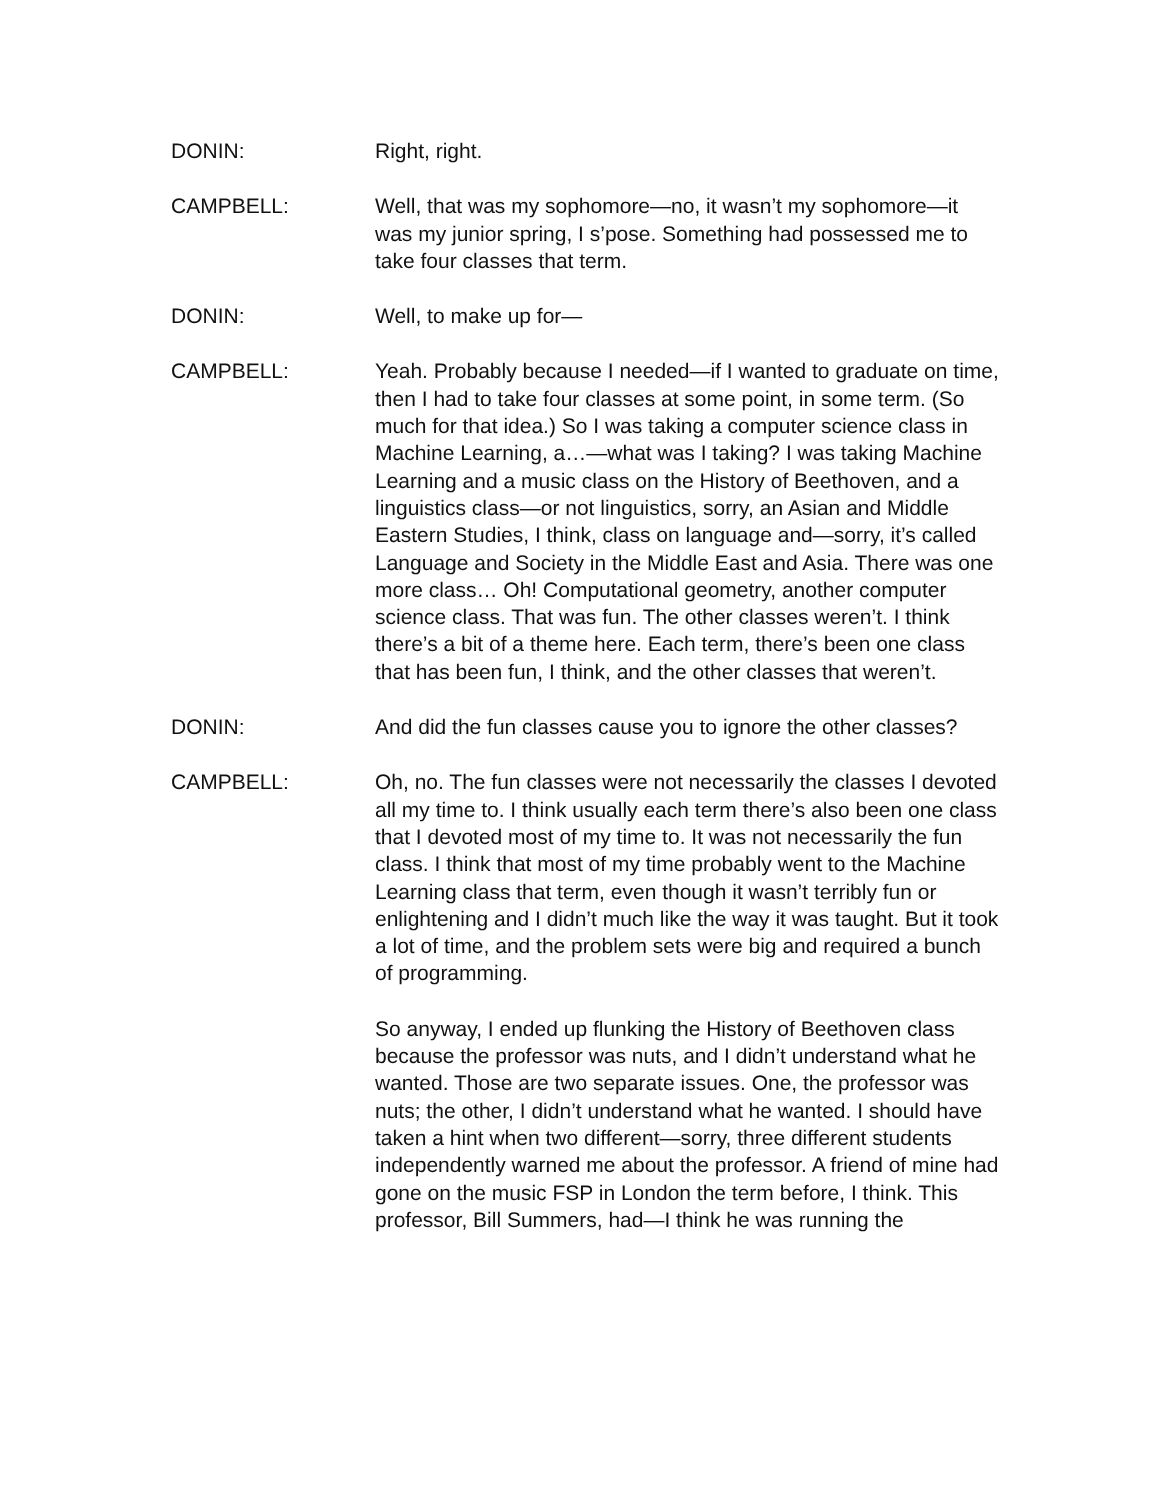DONIN: Right, right.
CAMPBELL: Well, that was my sophomore—no, it wasn’t my sophomore—it was my junior spring, I s’pose. Something had possessed me to take four classes that term.
DONIN: Well, to make up for—
CAMPBELL: Yeah. Probably because I needed—if I wanted to graduate on time, then I had to take four classes at some point, in some term. (So much for that idea.) So I was taking a computer science class in Machine Learning, a…—what was I taking? I was taking Machine Learning and a music class on the History of Beethoven, and a linguistics class—or not linguistics, sorry, an Asian and Middle Eastern Studies, I think, class on language and—sorry, it’s called Language and Society in the Middle East and Asia. There was one more class… Oh! Computational geometry, another computer science class. That was fun. The other classes weren’t. I think there’s a bit of a theme here. Each term, there’s been one class that has been fun, I think, and the other classes that weren’t.
DONIN: And did the fun classes cause you to ignore the other classes?
CAMPBELL: Oh, no. The fun classes were not necessarily the classes I devoted all my time to. I think usually each term there’s also been one class that I devoted most of my time to. It was not necessarily the fun class. I think that most of my time probably went to the Machine Learning class that term, even though it wasn’t terribly fun or enlightening and I didn’t much like the way it was taught. But it took a lot of time, and the problem sets were big and required a bunch of programming.
So anyway, I ended up flunking the History of Beethoven class because the professor was nuts, and I didn’t understand what he wanted. Those are two separate issues. One, the professor was nuts; the other, I didn’t understand what he wanted. I should have taken a hint when two different—sorry, three different students independently warned me about the professor. A friend of mine had gone on the music FSP in London the term before, I think. This professor, Bill Summers, had—I think he was running the